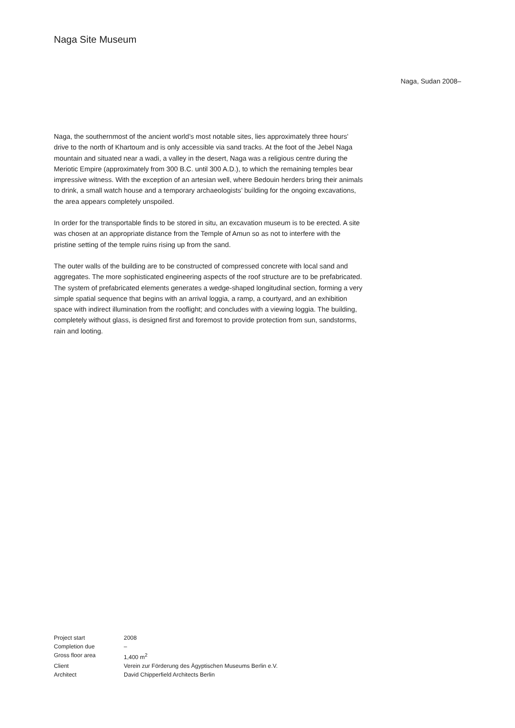Naga Site Museum
Naga, Sudan 2008–
Naga, the southernmost of the ancient world’s most notable sites, lies approximately three hours’ drive to the north of Khartoum and is only accessible via sand tracks. At the foot of the Jebel Naga mountain and situated near a wadi, a valley in the desert, Naga was a religious centre during the Meriotic Empire (approximately from 300 B.C. until 300 A.D.), to which the remaining temples bear impressive witness. With the exception of an artesian well, where Bedouin herders bring their animals to drink, a small watch house and a temporary archaeologists’ building for the ongoing excavations, the area appears completely unspoiled.
In order for the transportable finds to be stored in situ, an excavation museum is to be erected. A site was chosen at an appropriate distance from the Temple of Amun so as not to interfere with the pristine setting of the temple ruins rising up from the sand.
The outer walls of the building are to be constructed of compressed concrete with local sand and aggregates. The more sophisticated engineering aspects of the roof structure are to be prefabricated. The system of prefabricated elements generates a wedge-shaped longitudinal section, forming a very simple spatial sequence that begins with an arrival loggia, a ramp, a courtyard, and an exhibition space with indirect illumination from the rooflight; and concludes with a viewing loggia. The building, completely without glass, is designed first and foremost to provide protection from sun, sandstorms, rain and looting.
| Project start | 2008 |
| Completion due | – |
| Gross floor area | 1,400 m<sup>2</sup> |
| Client | Verein zur Förderung des Ägyptischen Museums Berlin e.V. |
| Architect | David Chipperfield Architects Berlin |